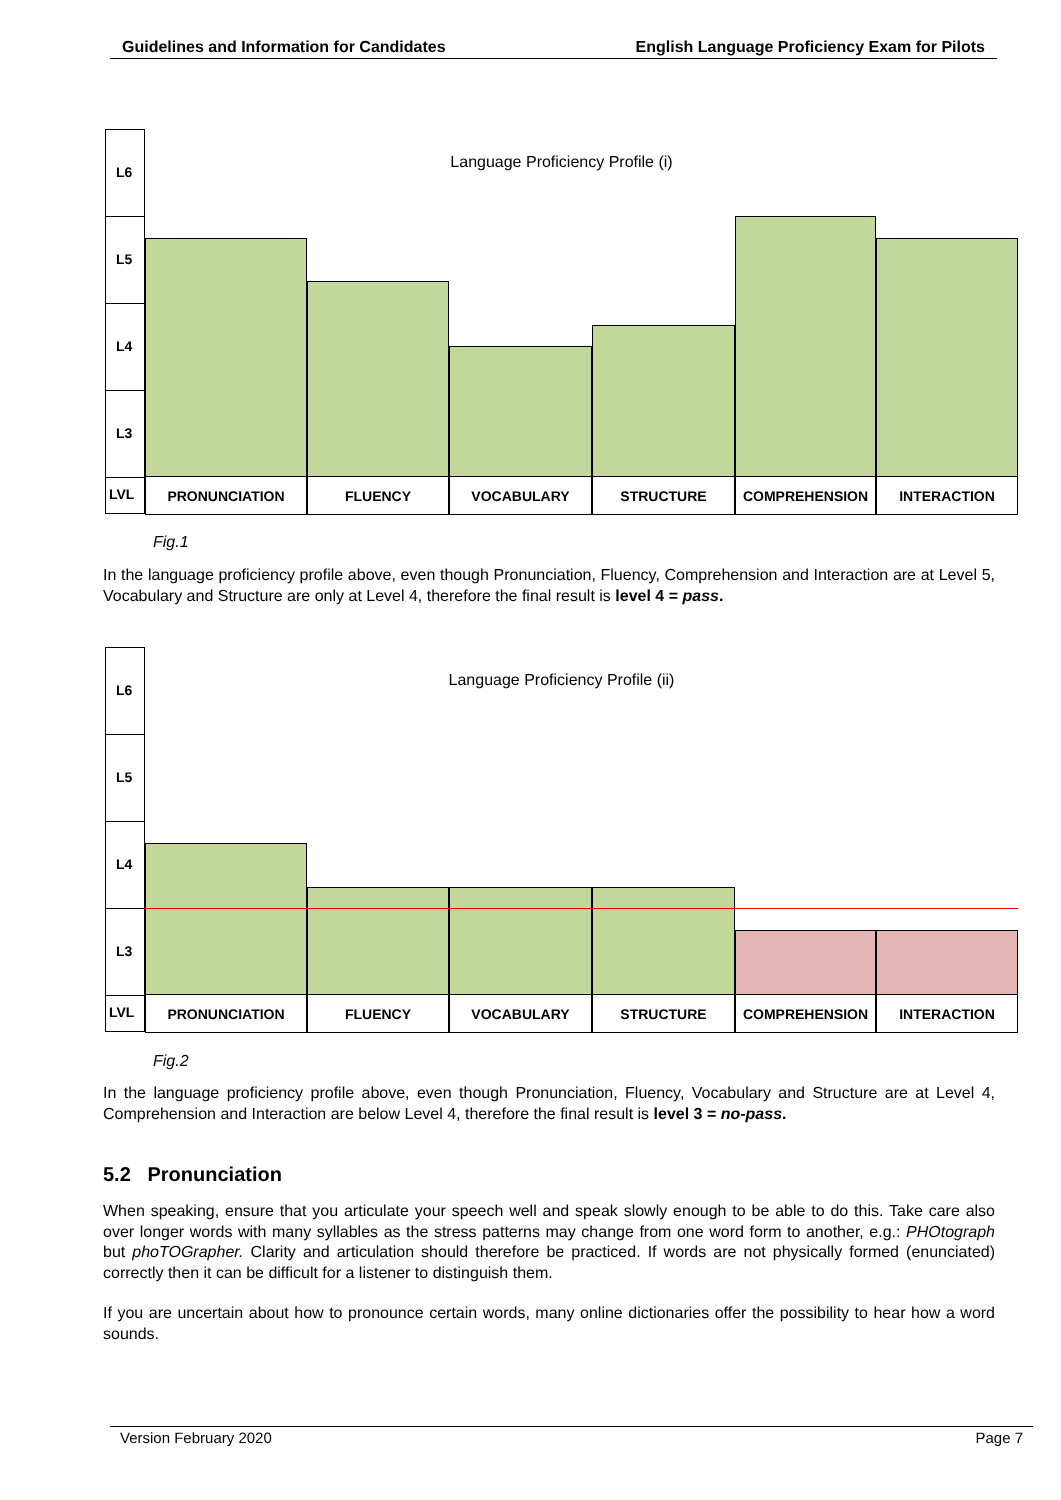Guidelines and Information for Candidates English Language Proficiency Exam for Pilots
Language Proficiency Profile (i)
L6
L5
L4
L3
LVL
PRONUNCIATION FLUENCY VOCABULARY STRUCTURE COMPREHENSION INTERACTION
Fig.1
In the language proficiency profile above, even though Pronunciation, Fluency, Comprehension and Interaction are at Level 5, Vocabulary and Structure are only at Level 4, therefore the final result is level 4 = pass.
Language Proficiency Profile (ii)
L6
L5
L4
L3
LVL
PRONUNCIATION FLUENCY VOCABULARY STRUCTURE COMPREHENSION INTERACTION
Fig.2
In the language proficiency profile above, even though Pronunciation, Fluency, Vocabulary and Structure are at Level 4, Comprehension and Interaction are below Level 4, therefore the final result is level 3 = no-pass.
5.2 Pronunciation
When speaking, ensure that you articulate your speech well and speak slowly enough to be able to do this. Take care also over longer words with many syllables as the stress patterns may change from one word form to another, e.g.: PHOtograph but phoTOGrapher. Clarity and articulation should therefore be practiced. If words are not physically formed (enunciated) correctly then it can be difficult for a listener to distinguish them.
If you are uncertain about how to pronounce certain words, many online dictionaries offer the possibility to hear how a word sounds.
Version February 2020 Page 7